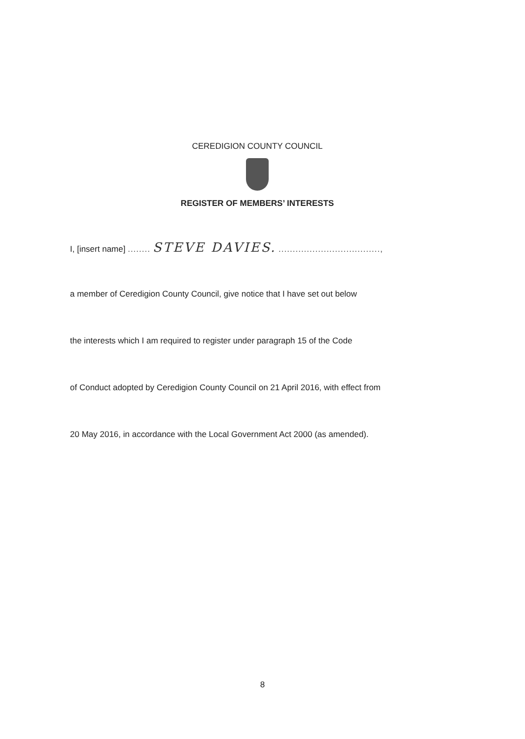CEREDIGION COUNTY COUNCIL
REGISTER OF MEMBERS’ INTERESTS
I, [insert name] ........ STEVE DAVIES. ....................................,
a member of Ceredigion County Council, give notice that I have set out below
the interests which I am required to register under paragraph 15 of the Code
of Conduct adopted by Ceredigion County Council on 21 April 2016, with effect from
20 May 2016, in accordance with the Local Government Act 2000 (as amended).
8